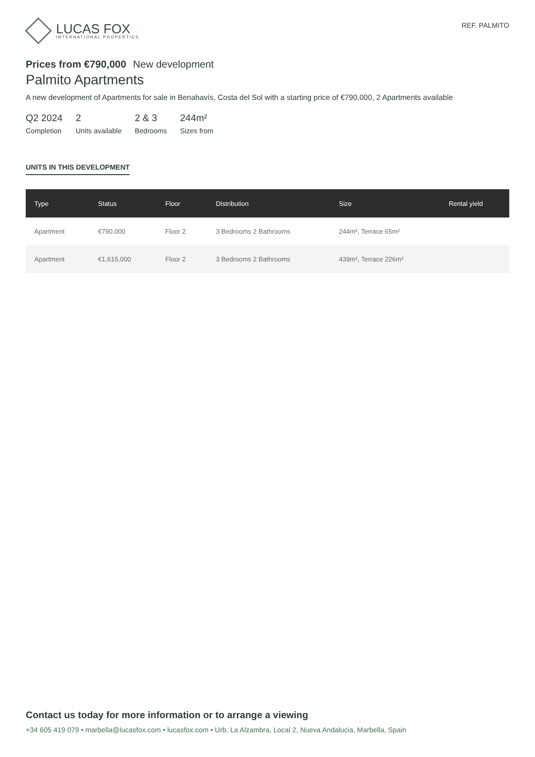LUCAS FOX
INTERNATIONAL PROPERTIES
REF. PALMITO
Prices from €790,000 New development
Palmito Apartments
A new development of Apartments for sale in Benahavís, Costa del Sol with a starting price of €790,000, 2 Apartments available
Q2 2024
Completion
2
Units available
2 & 3
Bedrooms
244m²
Sizes from
UNITS IN THIS DEVELOPMENT
| Type | Status | Floor | Distribution | Size | Rental yield |
| --- | --- | --- | --- | --- | --- |
| Apartment | €790,000 | Floor 2 | 3 Bedrooms 2 Bathrooms | 244m², Terrace 65m² | |
| Apartment | €1,615,000 | Floor 2 | 3 Bedrooms 2 Bathrooms | 439m², Terrace 226m² | |
Contact us today for more information or to arrange a viewing
+34 605 419 079 • marbella@lucasfox.com • lucasfox.com • Urb. La Alzambra, Local 2, Nueva Andalucia, Marbella, Spain